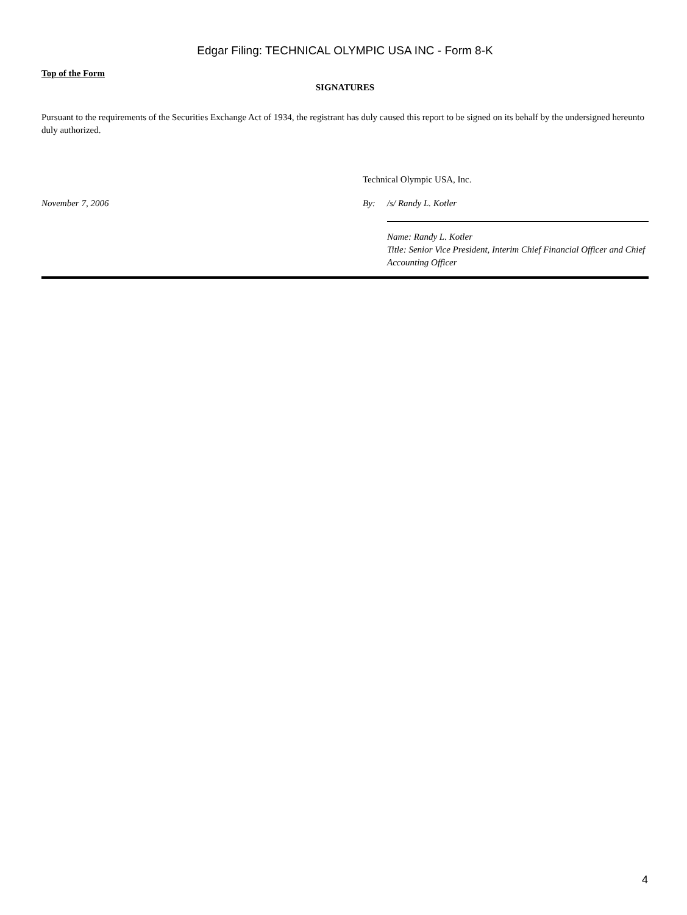Edgar Filing: TECHNICAL OLYMPIC USA INC - Form 8-K
Top of the Form
SIGNATURES
Pursuant to the requirements of the Securities Exchange Act of 1934, the registrant has duly caused this report to be signed on its behalf by the undersigned hereunto duly authorized.
Technical Olympic USA, Inc.
November 7, 2006 By: /s/ Randy L. Kotler
Name: Randy L. Kotler
Title: Senior Vice President, Interim Chief Financial Officer and Chief Accounting Officer
4